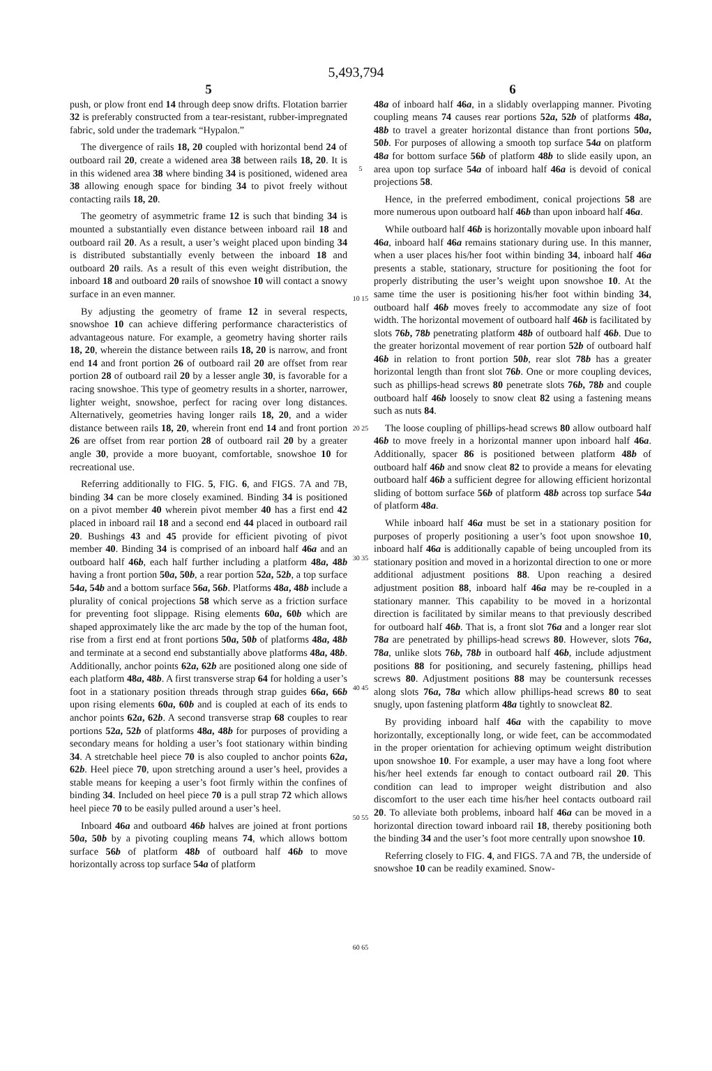5,493,794
5
push, or plow front end 14 through deep snow drifts. Flotation barrier 32 is preferably constructed from a tear-resistant, rubber-impregnated fabric, sold under the trademark “Hypalon.”
The divergence of rails 18, 20 coupled with horizontal bend 24 of outboard rail 20, create a widened area 38 between rails 18, 20. It is in this widened area 38 where binding 34 is positioned, widened area 38 allowing enough space for binding 34 to pivot freely without contacting rails 18, 20.
The geometry of asymmetric frame 12 is such that binding 34 is mounted a substantially even distance between inboard rail 18 and outboard rail 20. As a result, a user’s weight placed upon binding 34 is distributed substantially evenly between the inboard 18 and outboard 20 rails. As a result of this even weight distribution, the inboard 18 and outboard 20 rails of snowshoe 10 will contact a snowy surface in an even manner.
By adjusting the geometry of frame 12 in several respects, snowshoe 10 can achieve differing performance characteristics of advantageous nature. For example, a geometry having shorter rails 18, 20, wherein the distance between rails 18, 20 is narrow, and front end 14 and front portion 26 of outboard rail 20 are offset from rear portion 28 of outboard rail 20 by a lesser angle 30, is favorable for a racing snowshoe. This type of geometry results in a shorter, narrower, lighter weight, snowshoe, perfect for racing over long distances. Alternatively, geometries having longer rails 18, 20, and a wider distance between rails 18, 20, wherein front end 14 and front portion 26 are offset from rear portion 28 of outboard rail 20 by a greater angle 30, provide a more buoyant, comfortable, snowshoe 10 for recreational use.
Referring additionally to FIG. 5, FIG. 6, and FIGS. 7A and 7B, binding 34 can be more closely examined. Binding 34 is positioned on a pivot member 40 wherein pivot member 40 has a first end 42 placed in inboard rail 18 and a second end 44 placed in outboard rail 20. Bushings 43 and 45 provide for efficient pivoting of pivot member 40. Binding 34 is comprised of an inboard half 46a and an outboard half 46b, each half further including a platform 48a, 48b having a front portion 50a, 50b, a rear portion 52a, 52b, a top surface 54a, 54b and a bottom surface 56a, 56b. Platforms 48a, 48b include a plurality of conical projections 58 which serve as a friction surface for preventing foot slippage. Rising elements 60a, 60b which are shaped approximately like the arc made by the top of the human foot, rise from a first end at front portions 50a, 50b of platforms 48a, 48b and terminate at a second end substantially above platforms 48a, 48b. Additionally, anchor points 62a, 62b are positioned along one side of each platform 48a, 48b. A first transverse strap 64 for holding a user’s foot in a stationary position threads through strap guides 66a, 66b upon rising elements 60a, 60b and is coupled at each of its ends to anchor points 62a, 62b. A second transverse strap 68 couples to rear portions 52a, 52b of platforms 48a, 48b for purposes of providing a secondary means for holding a user’s foot stationary within binding 34. A stretchable heel piece 70 is also coupled to anchor points 62a, 62b. Heel piece 70, upon stretching around a user’s heel, provides a stable means for keeping a user’s foot firmly within the confines of binding 34. Included on heel piece 70 is a pull strap 72 which allows heel piece 70 to be easily pulled around a user’s heel.
Inboard 46a and outboard 46b halves are joined at front portions 50a, 50b by a pivoting coupling means 74, which allows bottom surface 56b of platform 48b of outboard half 46b to move horizontally across top surface 54a of platform
5
10 15
20 25
30 35
40 45
50 55
60 65
6
48a of inboard half 46a, in a slidably overlapping manner. Pivoting coupling means 74 causes rear portions 52a, 52b of platforms 48a, 48b to travel a greater horizontal distance than front portions 50a, 50b. For purposes of allowing a smooth top surface 54a on platform 48a for bottom surface 56b of platform 48b to slide easily upon, an area upon top surface 54a of inboard half 46a is devoid of conical projections 58.
Hence, in the preferred embodiment, conical projections 58 are more numerous upon outboard half 46b than upon inboard half 46a.
While outboard half 46b is horizontally movable upon inboard half 46a, inboard half 46a remains stationary during use. In this manner, when a user places his/her foot within binding 34, inboard half 46a presents a stable, stationary, structure for positioning the foot for properly distributing the user’s weight upon snowshoe 10. At the same time the user is positioning his/her foot within binding 34, outboard half 46b moves freely to accommodate any size of foot width. The horizontal movement of outboard half 46b is facilitated by slots 76b, 78b penetrating platform 48b of outboard half 46b. Due to the greater horizontal movement of rear portion 52b of outboard half 46b in relation to front portion 50b, rear slot 78b has a greater horizontal length than front slot 76b. One or more coupling devices, such as phillips-head screws 80 penetrate slots 76b, 78b and couple outboard half 46b loosely to snow cleat 82 using a fastening means such as nuts 84.
The loose coupling of phillips-head screws 80 allow outboard half 46b to move freely in a horizontal manner upon inboard half 46a. Additionally, spacer 86 is positioned between platform 48b of outboard half 46b and snow cleat 82 to provide a means for elevating outboard half 46b a sufficient degree for allowing efficient horizontal sliding of bottom surface 56b of platform 48b across top surface 54a of platform 48a.
While inboard half 46a must be set in a stationary position for purposes of properly positioning a user’s foot upon snowshoe 10, inboard half 46a is additionally capable of being uncoupled from its stationary position and moved in a horizontal direction to one or more additional adjustment positions 88. Upon reaching a desired adjustment position 88, inboard half 46a may be re-coupled in a stationary manner. This capability to be moved in a horizontal direction is facilitated by similar means to that previously described for outboard half 46b. That is, a front slot 76a and a longer rear slot 78a are penetrated by phillips-head screws 80. However, slots 76a, 78a, unlike slots 76b, 78b in outboard half 46b, include adjustment positions 88 for positioning, and securely fastening, phillips head screws 80. Adjustment positions 88 may be countersunk recesses along slots 76a, 78a which allow phillips-head screws 80 to seat snugly, upon fastening platform 48a tightly to snowcleat 82.
By providing inboard half 46a with the capability to move horizontally, exceptionally long, or wide feet, can be accommodated in the proper orientation for achieving optimum weight distribution upon snowshoe 10. For example, a user may have a long foot where his/her heel extends far enough to contact outboard rail 20. This condition can lead to improper weight distribution and also discomfort to the user each time his/her heel contacts outboard rail 20. To alleviate both problems, inboard half 46a can be moved in a horizontal direction toward inboard rail 18, thereby positioning both the binding 34 and the user’s foot more centrally upon snowshoe 10.
Referring closely to FIG. 4, and FIGS. 7A and 7B, the underside of snowshoe 10 can be readily examined. Snow-